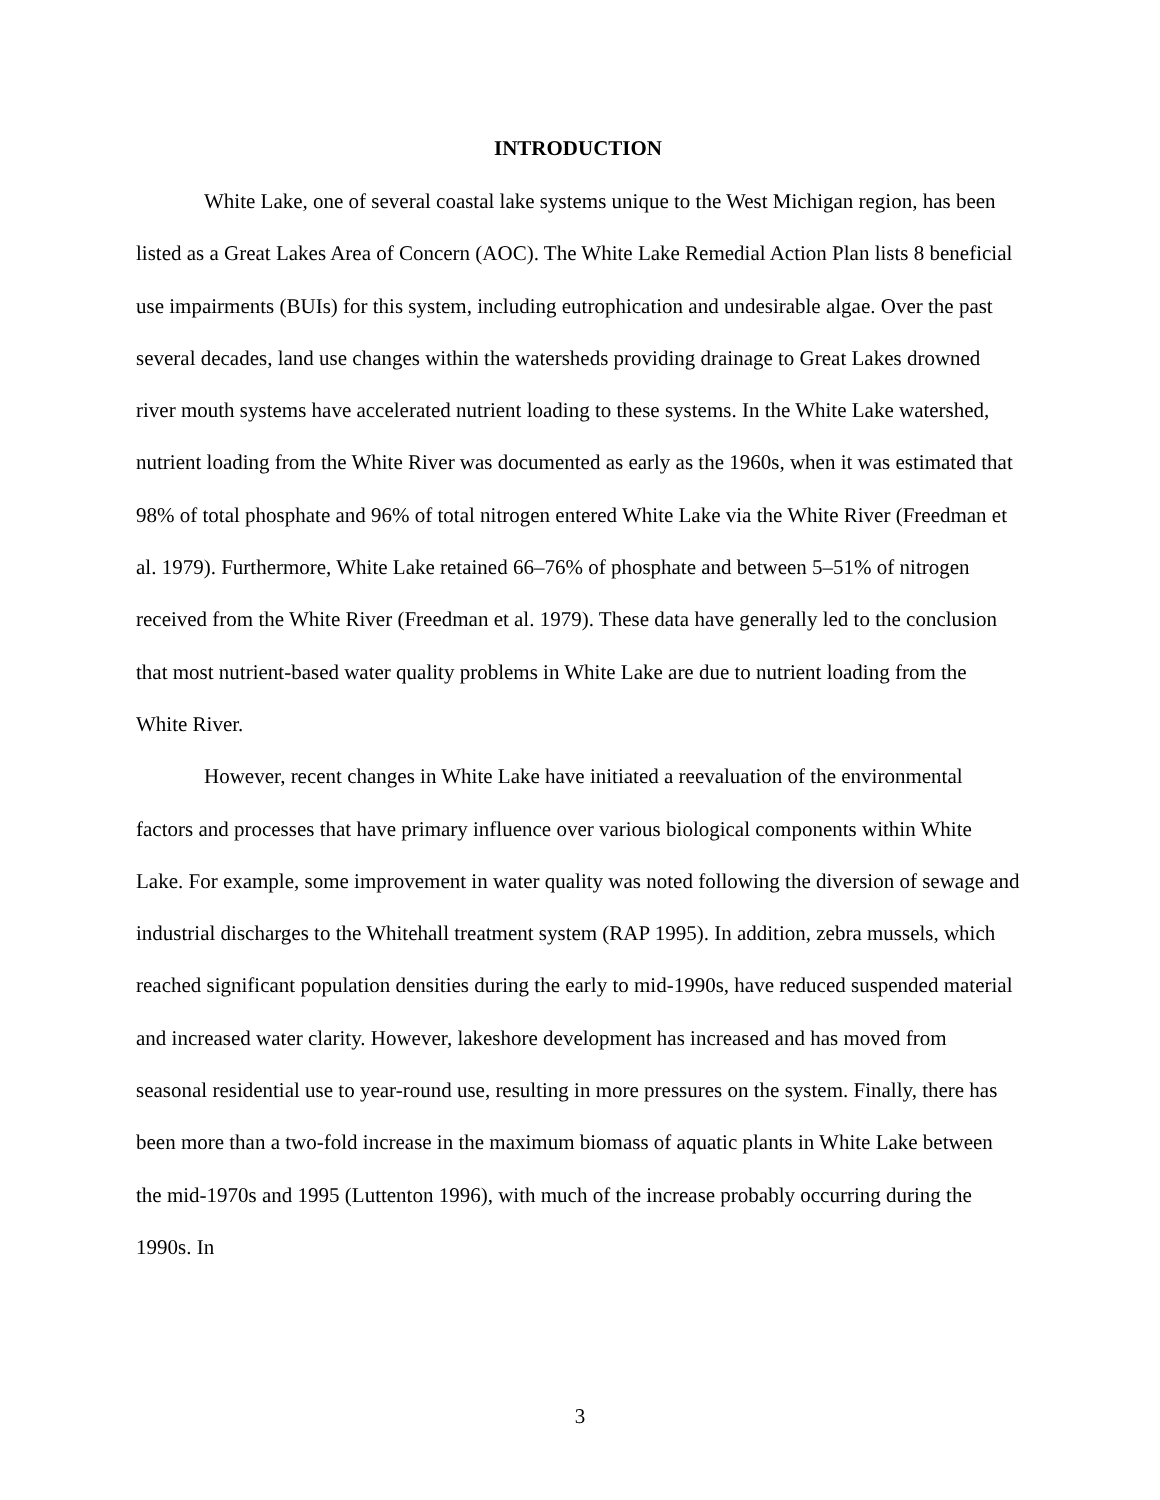INTRODUCTION
White Lake, one of several coastal lake systems unique to the West Michigan region, has been listed as a Great Lakes Area of Concern (AOC). The White Lake Remedial Action Plan lists 8 beneficial use impairments (BUIs) for this system, including eutrophication and undesirable algae. Over the past several decades, land use changes within the watersheds providing drainage to Great Lakes drowned river mouth systems have accelerated nutrient loading to these systems. In the White Lake watershed, nutrient loading from the White River was documented as early as the 1960s, when it was estimated that 98% of total phosphate and 96% of total nitrogen entered White Lake via the White River (Freedman et al. 1979). Furthermore, White Lake retained 66–76% of phosphate and between 5–51% of nitrogen received from the White River (Freedman et al. 1979). These data have generally led to the conclusion that most nutrient-based water quality problems in White Lake are due to nutrient loading from the White River.
However, recent changes in White Lake have initiated a reevaluation of the environmental factors and processes that have primary influence over various biological components within White Lake. For example, some improvement in water quality was noted following the diversion of sewage and industrial discharges to the Whitehall treatment system (RAP 1995). In addition, zebra mussels, which reached significant population densities during the early to mid-1990s, have reduced suspended material and increased water clarity. However, lakeshore development has increased and has moved from seasonal residential use to year-round use, resulting in more pressures on the system. Finally, there has been more than a two-fold increase in the maximum biomass of aquatic plants in White Lake between the mid-1970s and 1995 (Luttenton 1996), with much of the increase probably occurring during the 1990s. In
3